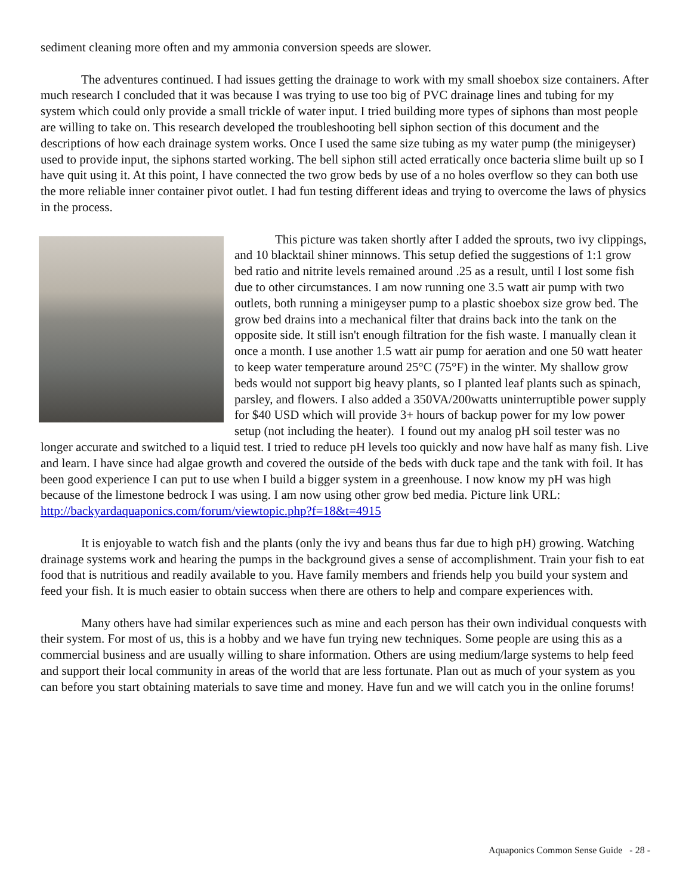sediment cleaning more often and my ammonia conversion speeds are slower.
The adventures continued. I had issues getting the drainage to work with my small shoebox size containers. After much research I concluded that it was because I was trying to use too big of PVC drainage lines and tubing for my system which could only provide a small trickle of water input. I tried building more types of siphons than most people are willing to take on. This research developed the troubleshooting bell siphon section of this document and the descriptions of how each drainage system works. Once I used the same size tubing as my water pump (the minigeyser) used to provide input, the siphons started working. The bell siphon still acted erratically once bacteria slime built up so I have quit using it. At this point, I have connected the two grow beds by use of a no holes overflow so they can both use the more reliable inner container pivot outlet. I had fun testing different ideas and trying to overcome the laws of physics in the process.
This picture was taken shortly after I added the sprouts, two ivy clippings, and 10 blacktail shiner minnows. This setup defied the suggestions of 1:1 grow bed ratio and nitrite levels remained around .25 as a result, until I lost some fish due to other circumstances. I am now running one 3.5 watt air pump with two outlets, both running a minigeyser pump to a plastic shoebox size grow bed. The grow bed drains into a mechanical filter that drains back into the tank on the opposite side. It still isn't enough filtration for the fish waste. I manually clean it once a month. I use another 1.5 watt air pump for aeration and one 50 watt heater to keep water temperature around 25°C (75°F) in the winter. My shallow grow beds would not support big heavy plants, so I planted leaf plants such as spinach, parsley, and flowers. I also added a 350VA/200watts uninterruptible power supply for $40 USD which will provide 3+ hours of backup power for my low power setup (not including the heater). I found out my analog pH soil tester was no longer accurate and switched to a liquid test. I tried to reduce pH levels too quickly and now have half as many fish. Live and learn. I have since had algae growth and covered the outside of the beds with duck tape and the tank with foil. It has been good experience I can put to use when I build a bigger system in a greenhouse. I now know my pH was high because of the limestone bedrock I was using. I am now using other grow bed media. Picture link URL: http://backyardaquaponics.com/forum/viewtopic.php?f=18&t=4915
It is enjoyable to watch fish and the plants (only the ivy and beans thus far due to high pH) growing. Watching drainage systems work and hearing the pumps in the background gives a sense of accomplishment. Train your fish to eat food that is nutritious and readily available to you. Have family members and friends help you build your system and feed your fish. It is much easier to obtain success when there are others to help and compare experiences with.
Many others have had similar experiences such as mine and each person has their own individual conquests with their system. For most of us, this is a hobby and we have fun trying new techniques. Some people are using this as a commercial business and are usually willing to share information. Others are using medium/large systems to help feed and support their local community in areas of the world that are less fortunate. Plan out as much of your system as you can before you start obtaining materials to save time and money. Have fun and we will catch you in the online forums!
Aquaponics Common Sense Guide - 28 -